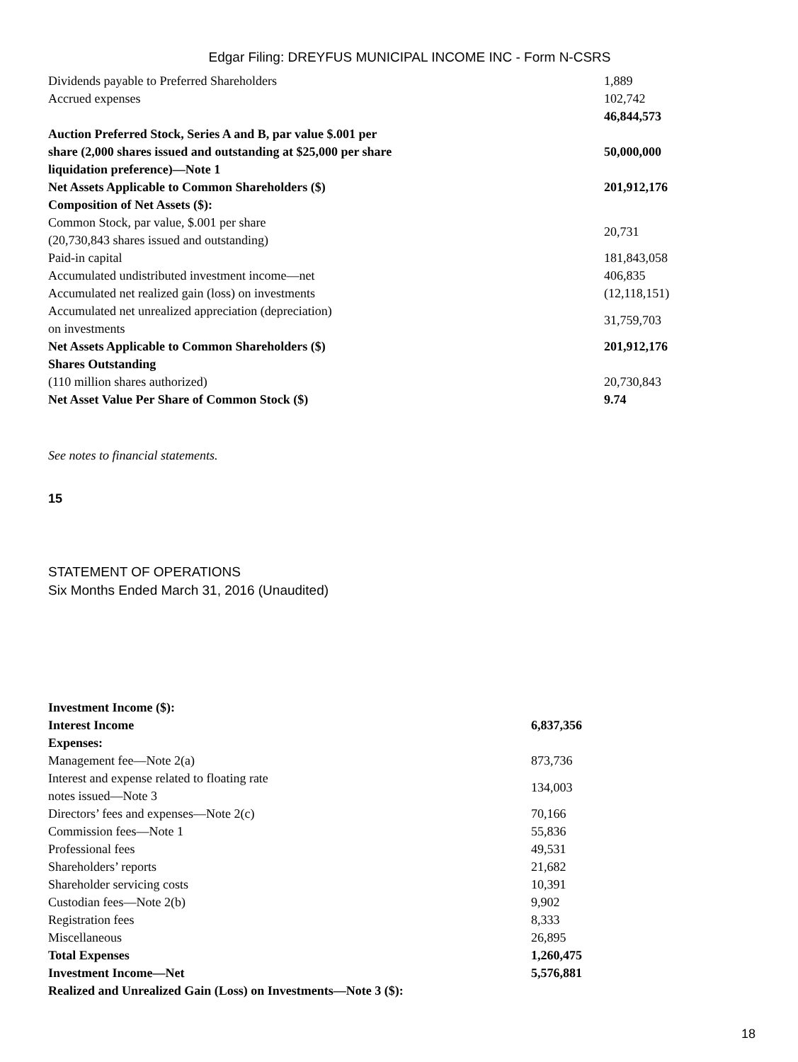Edgar Filing: DREYFUS MUNICIPAL INCOME INC - Form N-CSRS
| Dividends payable to Preferred Shareholders | 1,889 |
| Accrued expenses | 102,742 |
| | 46,844,573 |
| Auction Preferred Stock, Series A and B, par value $.001 per share (2,000 shares issued and outstanding at $25,000 per share liquidation preference)—Note 1 | 50,000,000 |
| Net Assets Applicable to Common Shareholders ($) | 201,912,176 |
| Composition of Net Assets ($): | |
| Common Stock, par value, $.001 per share (20,730,843 shares issued and outstanding) | 20,731 |
| Paid-in capital | 181,843,058 |
| Accumulated undistributed investment income—net | 406,835 |
| Accumulated net realized gain (loss) on investments | (12,118,151) |
| Accumulated net unrealized appreciation (depreciation) on investments | 31,759,703 |
| Net Assets Applicable to Common Shareholders ($) | 201,912,176 |
| Shares Outstanding | |
| (110 million shares authorized) | 20,730,843 |
| Net Asset Value Per Share of Common Stock ($) | 9.74 |
See notes to financial statements.
15
STATEMENT OF OPERATIONS
Six Months Ended March 31, 2016 (Unaudited)
| Investment Income ($): | |
| Interest Income | 6,837,356 |
| Expenses: | |
| Management fee—Note 2(a) | 873,736 |
| Interest and expense related to floating rate notes issued—Note 3 | 134,003 |
| Directors’ fees and expenses—Note 2(c) | 70,166 |
| Commission fees—Note 1 | 55,836 |
| Professional fees | 49,531 |
| Shareholders’ reports | 21,682 |
| Shareholder servicing costs | 10,391 |
| Custodian fees—Note 2(b) | 9,902 |
| Registration fees | 8,333 |
| Miscellaneous | 26,895 |
| Total Expenses | 1,260,475 |
| Investment Income—Net | 5,576,881 |
| Realized and Unrealized Gain (Loss) on Investments—Note 3 ($): | |
18